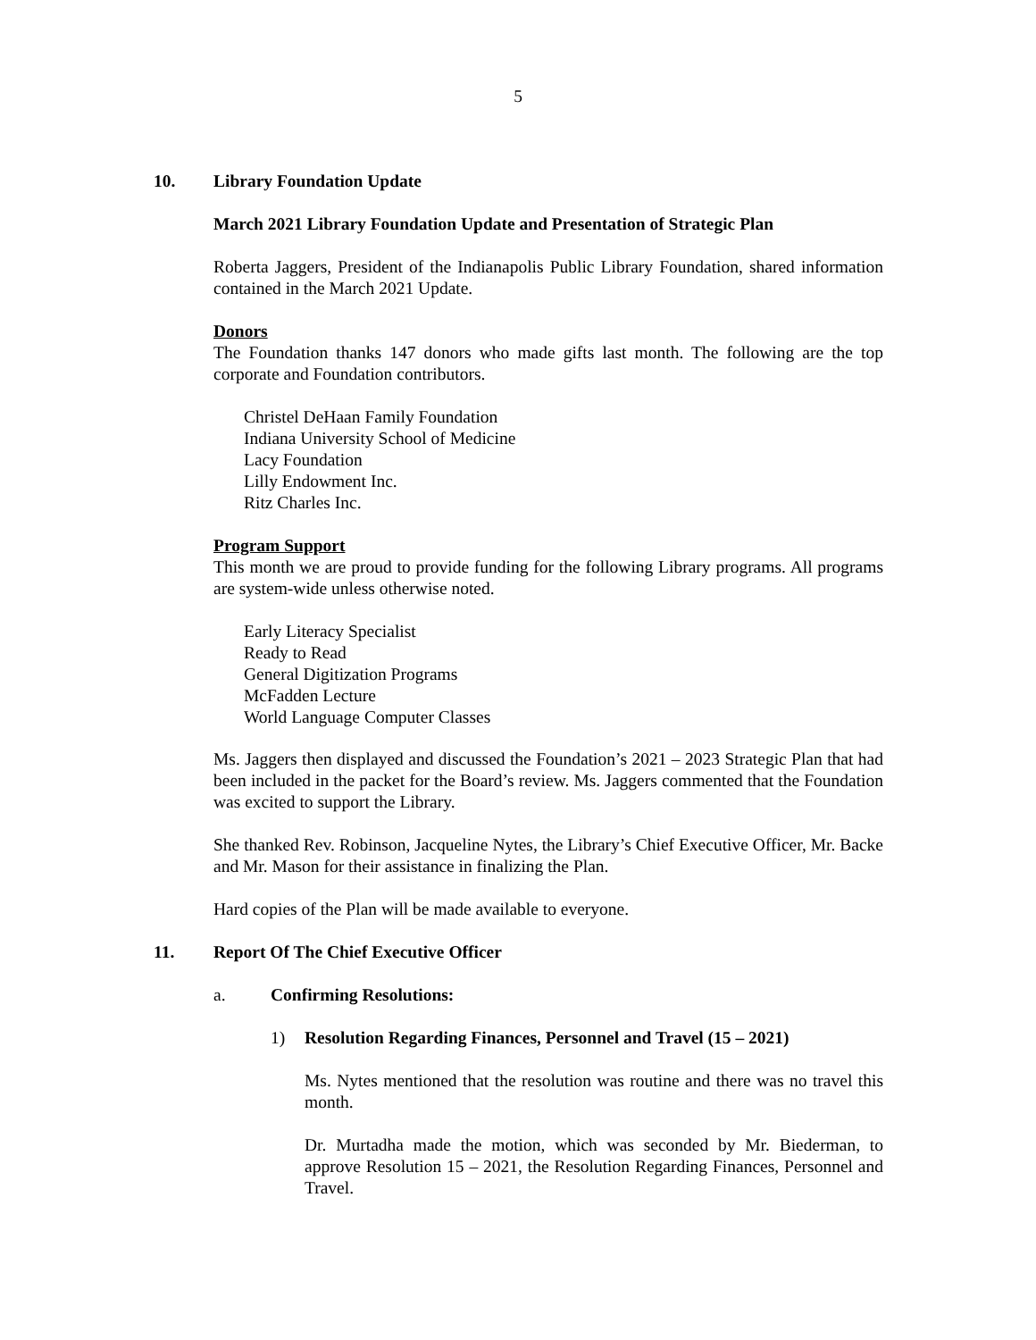5
10. Library Foundation Update
March 2021 Library Foundation Update and Presentation of Strategic Plan
Roberta Jaggers, President of the Indianapolis Public Library Foundation, shared information contained in the March 2021 Update.
Donors
The Foundation thanks 147 donors who made gifts last month. The following are the top corporate and Foundation contributors.
Christel DeHaan Family Foundation
Indiana University School of Medicine
Lacy Foundation
Lilly Endowment Inc.
Ritz Charles Inc.
Program Support
This month we are proud to provide funding for the following Library programs. All programs are system-wide unless otherwise noted.
Early Literacy Specialist
Ready to Read
General Digitization Programs
McFadden Lecture
World Language Computer Classes
Ms. Jaggers then displayed and discussed the Foundation’s 2021 – 2023 Strategic Plan that had been included in the packet for the Board’s review. Ms. Jaggers commented that the Foundation was excited to support the Library.
She thanked Rev. Robinson, Jacqueline Nytes, the Library’s Chief Executive Officer, Mr. Backe and Mr. Mason for their assistance in finalizing the Plan.
Hard copies of the Plan will be made available to everyone.
11. Report Of The Chief Executive Officer
a. Confirming Resolutions:
1) Resolution Regarding Finances, Personnel and Travel (15 – 2021)
Ms. Nytes mentioned that the resolution was routine and there was no travel this month.
Dr. Murtadha made the motion, which was seconded by Mr. Biederman, to approve Resolution 15 – 2021, the Resolution Regarding Finances, Personnel and Travel.